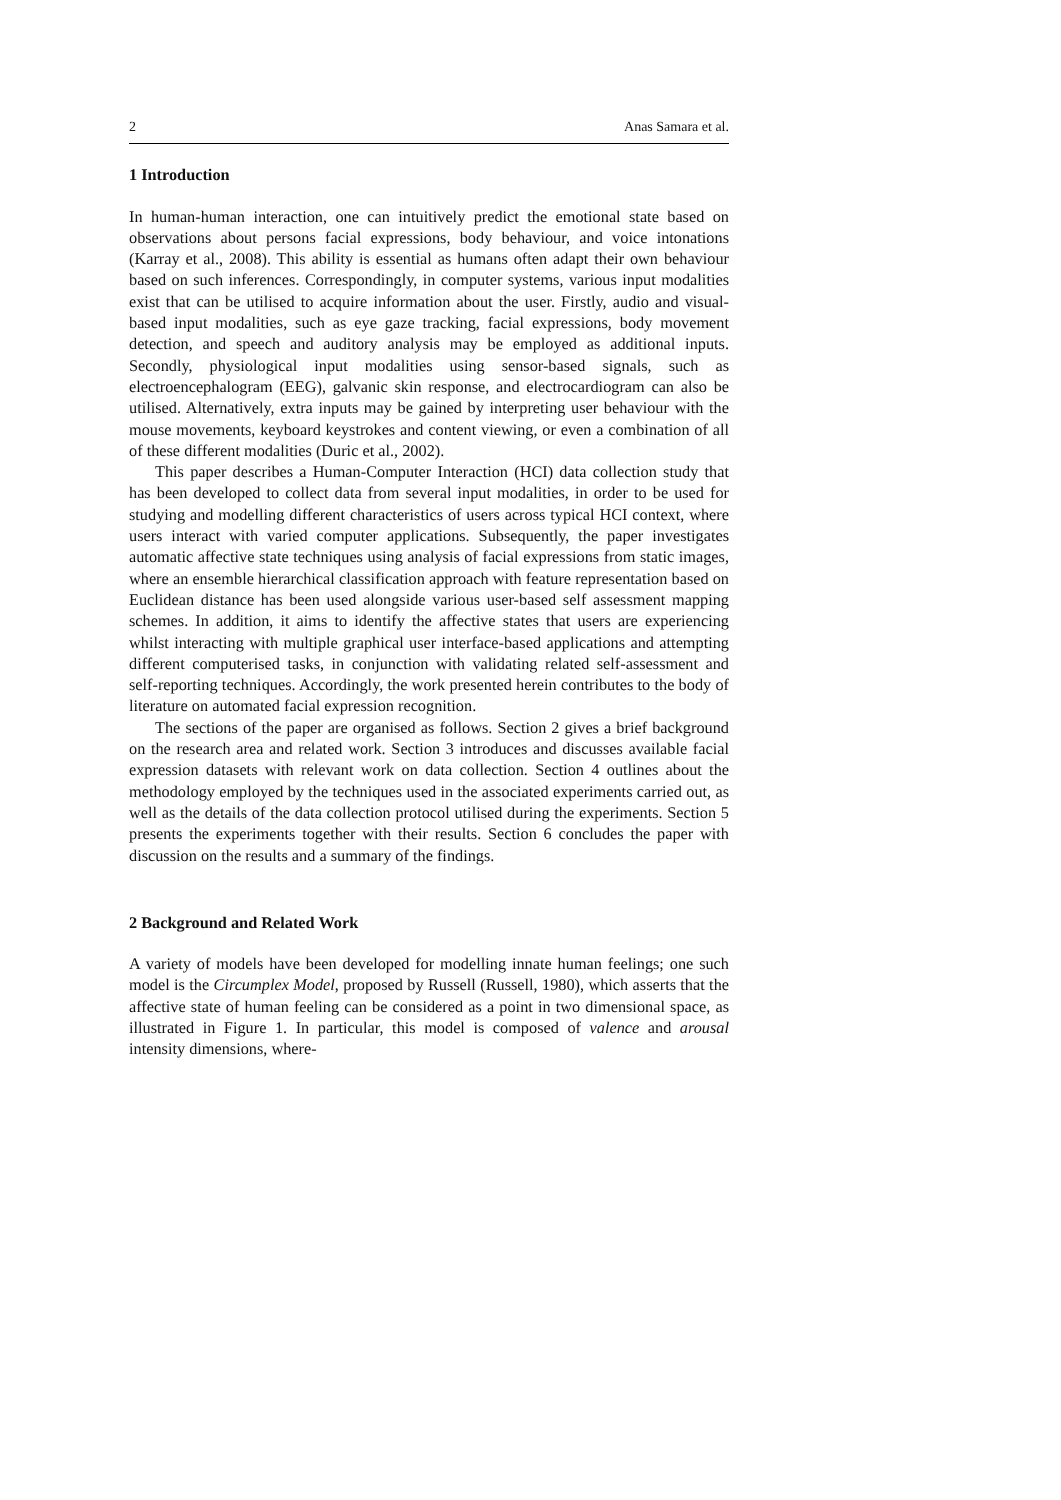2 Anas Samara et al.
1 Introduction
In human-human interaction, one can intuitively predict the emotional state based on observations about persons facial expressions, body behaviour, and voice intonations (Karray et al., 2008). This ability is essential as humans often adapt their own behaviour based on such inferences. Correspondingly, in computer systems, various input modalities exist that can be utilised to acquire information about the user. Firstly, audio and visual-based input modalities, such as eye gaze tracking, facial expressions, body movement detection, and speech and auditory analysis may be employed as additional inputs. Secondly, physiological input modalities using sensor-based signals, such as electroencephalogram (EEG), galvanic skin response, and electrocardiogram can also be utilised. Alternatively, extra inputs may be gained by interpreting user behaviour with the mouse movements, keyboard keystrokes and content viewing, or even a combination of all of these different modalities (Duric et al., 2002).
This paper describes a Human-Computer Interaction (HCI) data collection study that has been developed to collect data from several input modalities, in order to be used for studying and modelling different characteristics of users across typical HCI context, where users interact with varied computer applications. Subsequently, the paper investigates automatic affective state techniques using analysis of facial expressions from static images, where an ensemble hierarchical classification approach with feature representation based on Euclidean distance has been used alongside various user-based self assessment mapping schemes. In addition, it aims to identify the affective states that users are experiencing whilst interacting with multiple graphical user interface-based applications and attempting different computerised tasks, in conjunction with validating related self-assessment and self-reporting techniques. Accordingly, the work presented herein contributes to the body of literature on automated facial expression recognition.
The sections of the paper are organised as follows. Section 2 gives a brief background on the research area and related work. Section 3 introduces and discusses available facial expression datasets with relevant work on data collection. Section 4 outlines about the methodology employed by the techniques used in the associated experiments carried out, as well as the details of the data collection protocol utilised during the experiments. Section 5 presents the experiments together with their results. Section 6 concludes the paper with discussion on the results and a summary of the findings.
2 Background and Related Work
A variety of models have been developed for modelling innate human feelings; one such model is the Circumplex Model, proposed by Russell (Russell, 1980), which asserts that the affective state of human feeling can be considered as a point in two dimensional space, as illustrated in Figure 1. In particular, this model is composed of valence and arousal intensity dimensions, where-